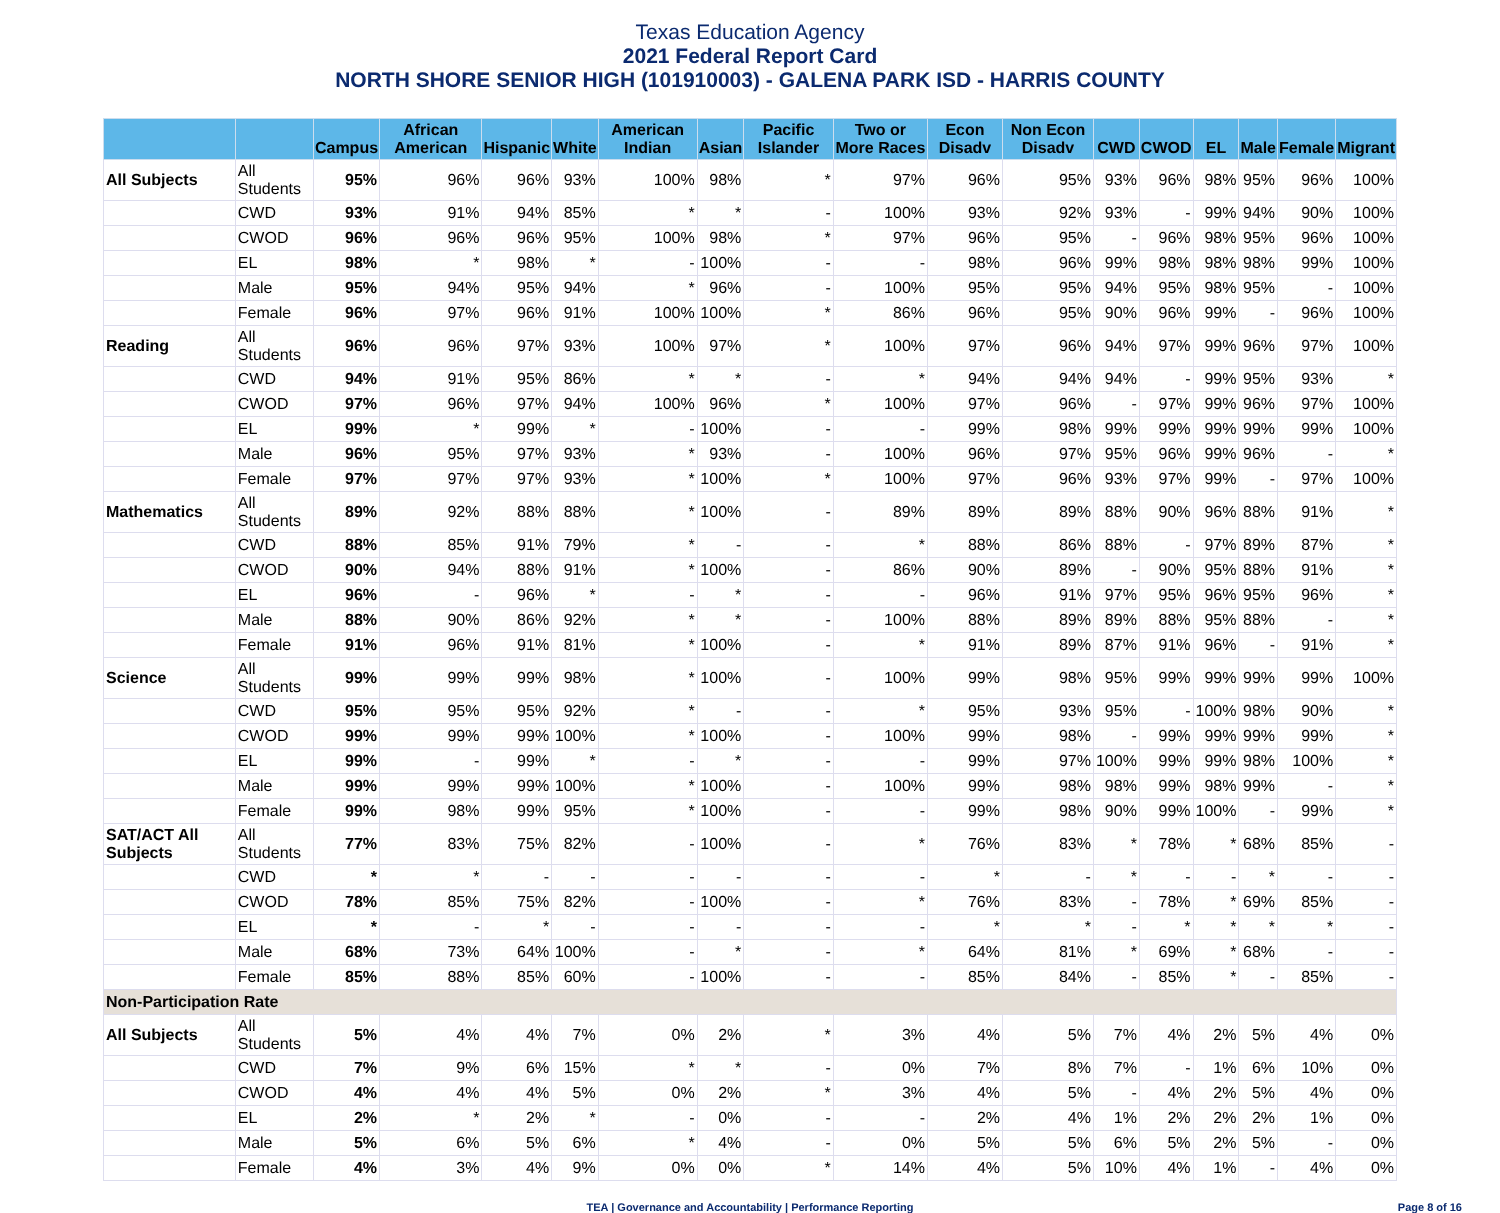Texas Education Agency
2021 Federal Report Card
NORTH SHORE SENIOR HIGH (101910003) - GALENA PARK ISD - HARRIS COUNTY
| | | Campus | African American | Hispanic | White | American Indian | Asian | Pacific Islander | Two or More Races | Econ Disadv | Non Econ Disadv | CWD | CWOD | EL | Male | Female | Migrant |
| --- | --- | --- | --- | --- | --- | --- | --- | --- | --- | --- | --- | --- | --- | --- | --- | --- | --- |
| All Subjects | All Students | 95% | 96% | 96% | 93% | 100% | 98% | * | 97% | 96% | 95% | 93% | 96% | 98% | 95% | 96% | 100% |
| | CWD | 93% | 91% | 94% | 85% | * | * | - | 100% | 93% | 92% | 93% | - | 99% | 94% | 90% | 100% |
| | CWOD | 96% | 96% | 96% | 95% | 100% | 98% | * | 97% | 96% | 95% | - | 96% | 98% | 95% | 96% | 100% |
| | EL | 98% | * | 98% | * | - | 100% | - | - | 98% | 96% | 99% | 98% | 98% | 98% | 99% | 100% |
| | Male | 95% | 94% | 95% | 94% | * | 96% | - | 100% | 95% | 95% | 94% | 95% | 98% | 95% | - | 100% |
| | Female | 96% | 97% | 96% | 91% | 100% | 100% | * | 86% | 96% | 95% | 90% | 96% | 99% | - | 96% | 100% |
| Reading | All Students | 96% | 96% | 97% | 93% | 100% | 97% | * | 100% | 97% | 96% | 94% | 97% | 99% | 96% | 97% | 100% |
| | CWD | 94% | 91% | 95% | 86% | * | * | - | * | 94% | 94% | 94% | - | 99% | 95% | 93% | * |
| | CWOD | 97% | 96% | 97% | 94% | 100% | 96% | * | 100% | 97% | 96% | - | 97% | 99% | 96% | 97% | 100% |
| | EL | 99% | * | 99% | * | - | 100% | - | - | 99% | 98% | 99% | 99% | 99% | 99% | 99% | 100% |
| | Male | 96% | 95% | 97% | 93% | * | 93% | - | 100% | 96% | 97% | 95% | 96% | 99% | 96% | - | * |
| | Female | 97% | 97% | 97% | 93% | * | 100% | * | 100% | 97% | 96% | 93% | 97% | 99% | - | 97% | 100% |
| Mathematics | All Students | 89% | 92% | 88% | 88% | * | 100% | - | 89% | 89% | 89% | 88% | 90% | 96% | 88% | 91% | * |
| | CWD | 88% | 85% | 91% | 79% | * | - | - | * | 88% | 86% | 88% | - | 97% | 89% | 87% | * |
| | CWOD | 90% | 94% | 88% | 91% | * | 100% | - | 86% | 90% | 89% | - | 90% | 95% | 88% | 91% | * |
| | EL | 96% | - | 96% | * | - | * | - | - | 96% | 91% | 97% | 95% | 96% | 95% | 96% | * |
| | Male | 88% | 90% | 86% | 92% | * | * | - | 100% | 88% | 89% | 89% | 88% | 95% | 88% | - | * |
| | Female | 91% | 96% | 91% | 81% | * | 100% | - | * | 91% | 89% | 87% | 91% | 96% | - | 91% | * |
| Science | All Students | 99% | 99% | 99% | 98% | * | 100% | - | 100% | 99% | 98% | 95% | 99% | 99% | 99% | 99% | 100% |
| | CWD | 95% | 95% | 95% | 92% | * | - | - | * | 95% | 93% | 95% | - | 100% | 98% | 90% | * |
| | CWOD | 99% | 99% | 99% | 100% | * | 100% | - | 100% | 99% | 98% | - | 99% | 99% | 99% | 99% | * |
| | EL | 99% | - | 99% | * | - | * | - | - | 99% | 97% | 100% | 99% | 99% | 98% | 100% | * |
| | Male | 99% | 99% | 99% | 100% | * | 100% | - | 100% | 99% | 98% | 98% | 99% | 98% | 99% | - | * |
| | Female | 99% | 98% | 99% | 95% | * | 100% | - | - | 99% | 98% | 90% | 99% | 100% | - | 99% | * |
| SAT/ACT All Subjects | All Students | 77% | 83% | 75% | 82% | - | 100% | - | * | 76% | 83% | * | 78% | * | 68% | 85% | - |
| | CWD | * | * | - | - | - | - | - | - | * | - | * | - | - | * | - | - |
| | CWOD | 78% | 85% | 75% | 82% | - | 100% | - | * | 76% | 83% | - | 78% | * | 69% | 85% | - |
| | EL | * | - | * | - | - | - | - | - | * | * | - | * | * | * | * | - |
| | Male | 68% | 73% | 64% | 100% | - | * | - | * | 64% | 81% | * | 69% | * | 68% | - | - |
| | Female | 85% | 88% | 85% | 60% | - | 100% | - | - | 85% | 84% | - | 85% | * | - | 85% | - |
| Non-Participation Rate | | | | | | | | | | | | | | | | | |
| All Subjects | All Students | 5% | 4% | 4% | 7% | 0% | 2% | * | 3% | 4% | 5% | 7% | 4% | 2% | 5% | 4% | 0% |
| | CWD | 7% | 9% | 6% | 15% | * | * | - | 0% | 7% | 8% | 7% | - | 1% | 6% | 10% | 0% |
| | CWOD | 4% | 4% | 4% | 5% | 0% | 2% | * | 3% | 4% | 5% | - | 4% | 2% | 5% | 4% | 0% |
| | EL | 2% | * | 2% | * | - | 0% | - | - | 2% | 4% | 1% | 2% | 2% | 2% | 1% | 0% |
| | Male | 5% | 6% | 5% | 6% | * | 4% | - | 0% | 5% | 5% | 6% | 5% | 2% | 5% | - | 0% |
| | Female | 4% | 3% | 4% | 9% | 0% | 0% | * | 14% | 4% | 5% | 10% | 4% | 1% | - | 4% | 0% |
TEA | Governance and Accountability | Performance Reporting Page 8 of 16